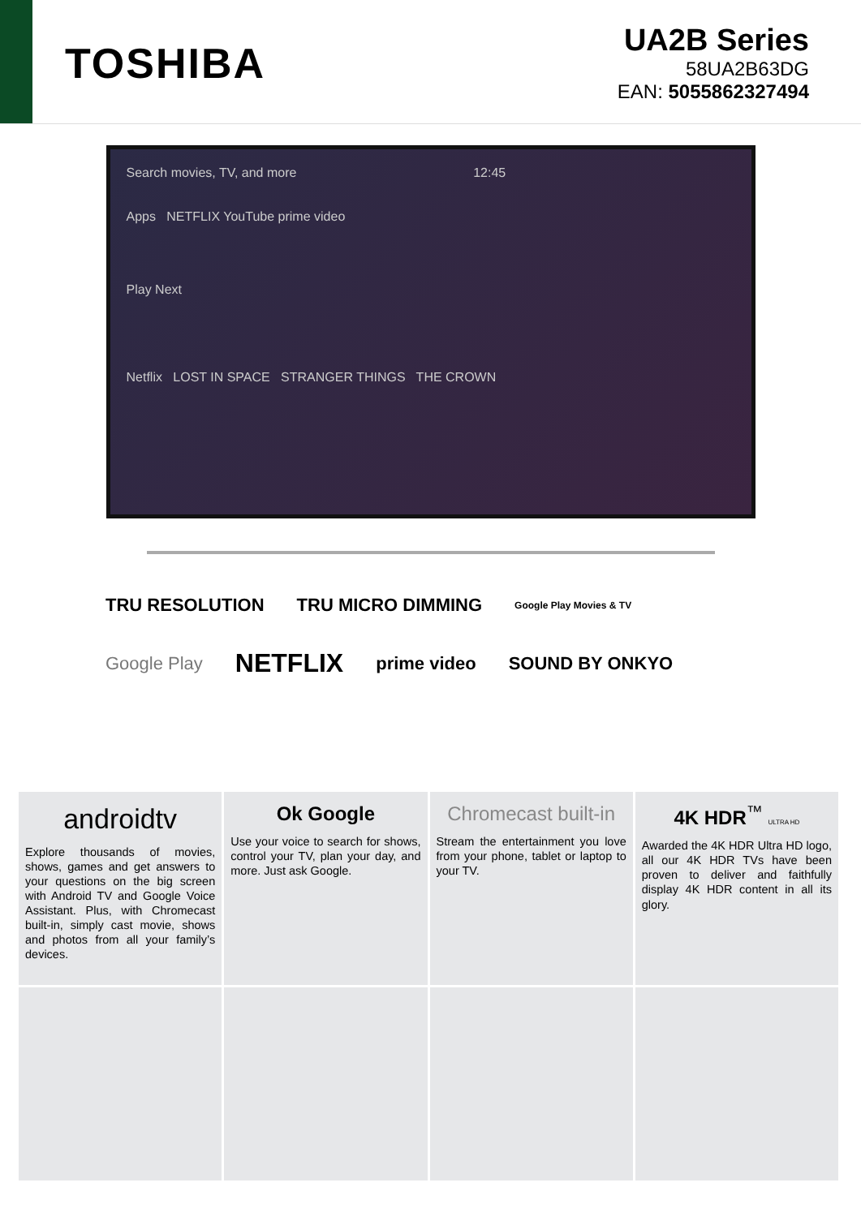TOSHIBA
UA2B Series
58UA2B63DG
EAN: 5055862327494
Search movies, TV, and more 12:45
Apps NETFLIX YouTube prime video
Play Next
Netflix LOST IN SPACE STRANGER THINGS THE CROWN
TRU RESOLUTION TRU MICRO DIMMING Google Play Movies & TV Google Play NETFLIX prime video SOUND BY ONKYO
androidtv
Explore thousands of movies, shows, games and get answers to your questions on the big screen with Android TV and Google Voice Assistant. Plus, with Chromecast built-in, simply cast movie, shows and photos from all your family’s devices.
Ok Google
Use your voice to search for shows, control your TV, plan your day, and more. Just ask Google.
Chromecast built-in
Stream the entertainment you love from your phone, tablet or laptop to your TV.
4K HDR<sup>™</sup> ULTRA HD
Awarded the 4K HDR Ultra HD logo, all our 4K HDR TVs have been proven to deliver and faithfully display 4K HDR content in all its glory.